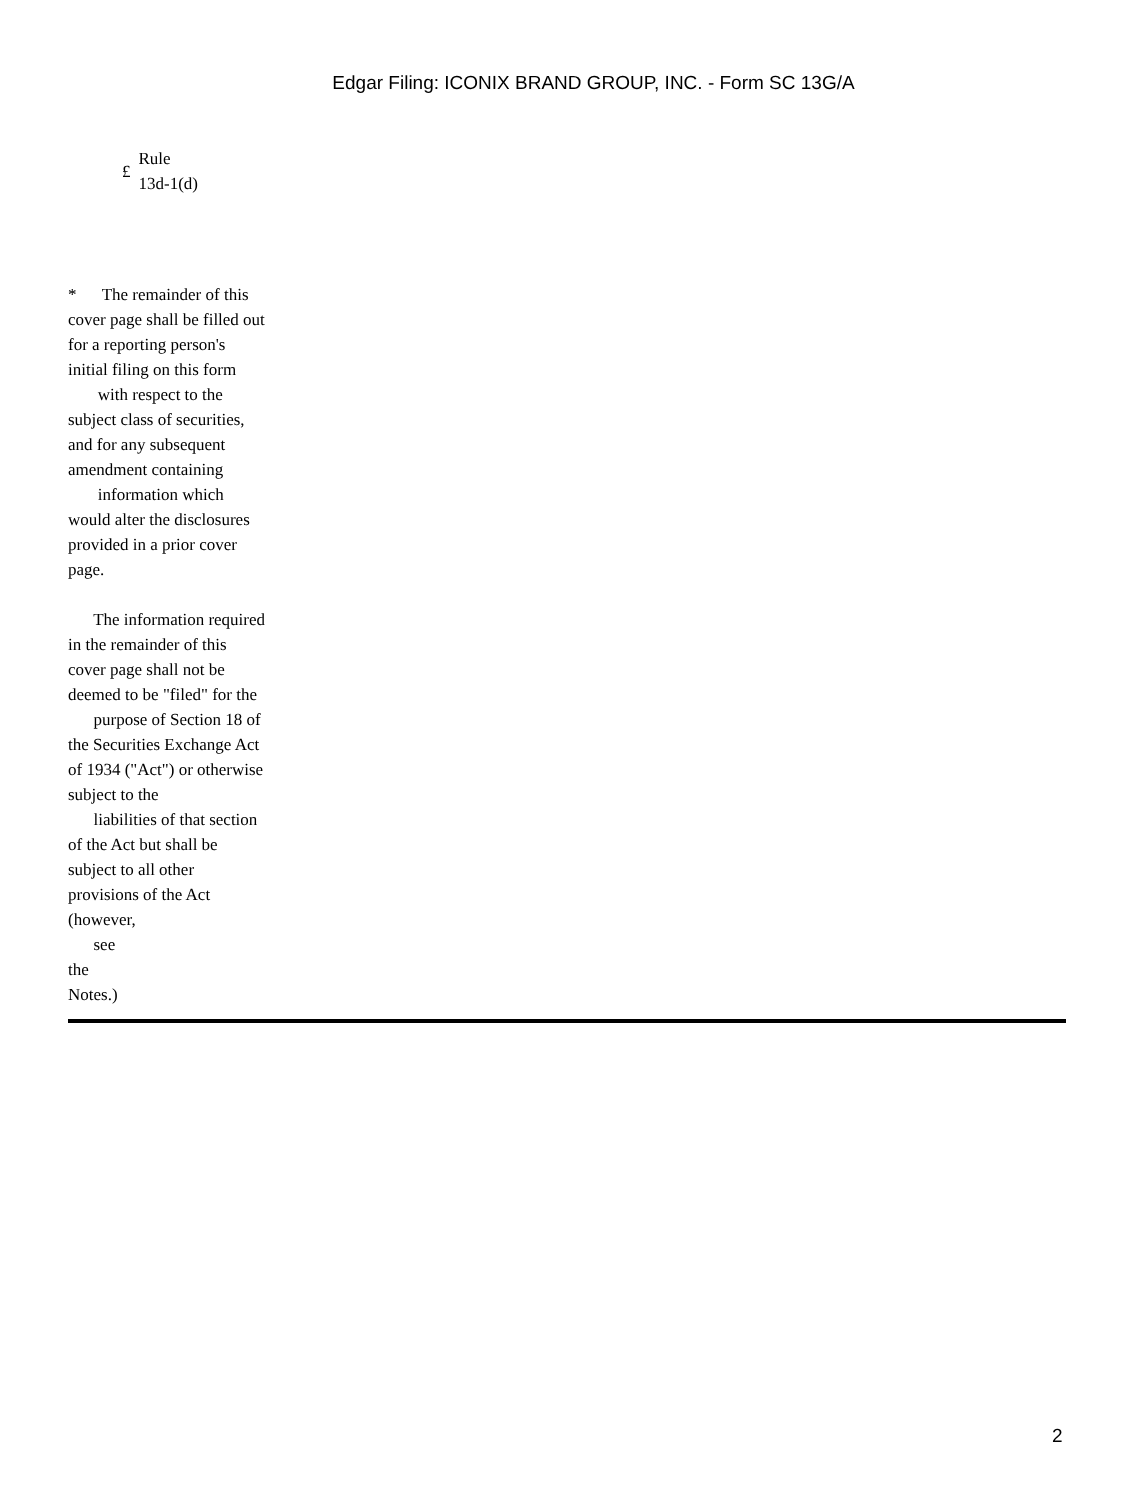Edgar Filing: ICONIX BRAND GROUP, INC. - Form SC 13G/A
£ Rule
13d-1(d)
* The remainder of this cover page shall be filled out for a reporting person's initial filing on this form
with respect to the subject class of securities, and for any subsequent amendment containing
information which would alter the disclosures provided in a prior cover page.
The information required in the remainder of this cover page shall not be deemed to be "filed" for the
purpose of Section 18 of the Securities Exchange Act of 1934 ("Act") or otherwise subject to the
liabilities of that section of the Act but shall be subject to all other provisions of the Act (however,
see
the
Notes.)
2